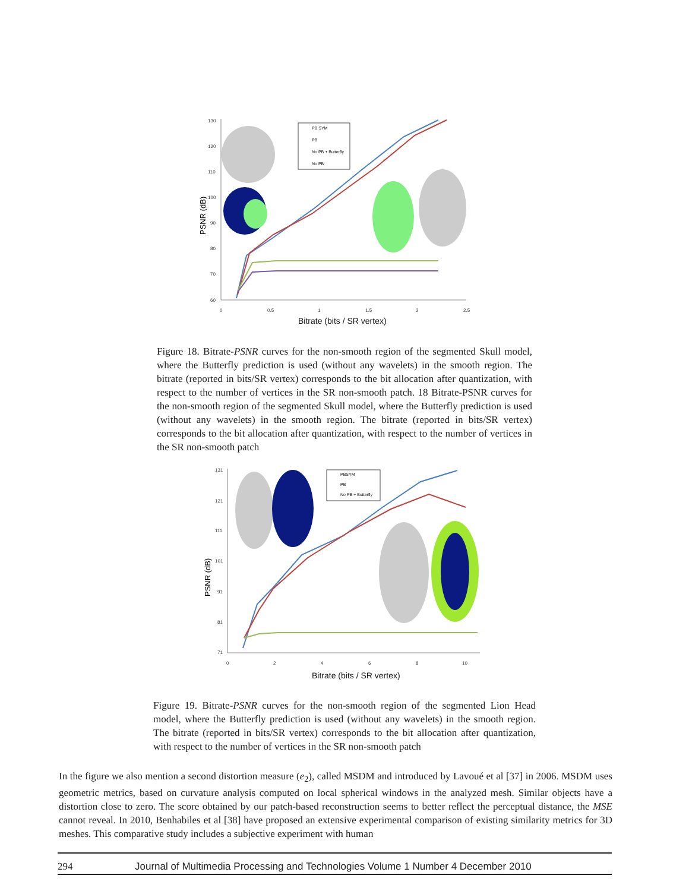130
120
110
100
90
80
70
60
0
0.5
1
1.5
2
2.5
PB SYM
PB
No PB + Butterfly
No PB
Bitrate (bits / SR vertex)
PSNR (dB)
Figure 18. Bitrate-PSNR curves for the non-smooth region of the segmented Skull model, where the Butterfly prediction is used (without any wavelets) in the smooth region. The bitrate (reported in bits/SR vertex) corresponds to the bit allocation after quantization, with respect to the number of vertices in the SR non-smooth patch. 18 Bitrate-PSNR curves for the non-smooth region of the segmented Skull model, where the Butterfly prediction is used (without any wavelets) in the smooth region. The bitrate (reported in bits/SR vertex) corresponds to the bit allocation after quantization, with respect to the number of vertices in the SR non-smooth patch
131
121
111
101
91
81
71
0
2
4
6
8
10
PBSYM
PB
No PB + Butterfly
Bitrate (bits / SR vertex)
PSNR (dB)
Figure 19. Bitrate-PSNR curves for the non-smooth region of the segmented Lion Head model, where the Butterfly prediction is used (without any wavelets) in the smooth region. The bitrate (reported in bits/SR vertex) corresponds to the bit allocation after quantization, with respect to the number of vertices in the SR non-smooth patch
In the figure we also mention a second distortion measure (e<sub>2</sub>), called MSDM and introduced by Lavoué et al [37] in 2006. MSDM uses geometric metrics, based on curvature analysis computed on local spherical windows in the analyzed mesh. Similar objects have a distortion close to zero. The score obtained by our patch-based reconstruction seems to better reflect the perceptual distance, the MSE cannot reveal. In 2010, Benhabiles et al [38] have proposed an extensive experimental comparison of existing similarity metrics for 3D meshes. This comparative study includes a subjective experiment with human
294 Journal of Multimedia Processing and Technologies Volume 1 Number 4 December 2010